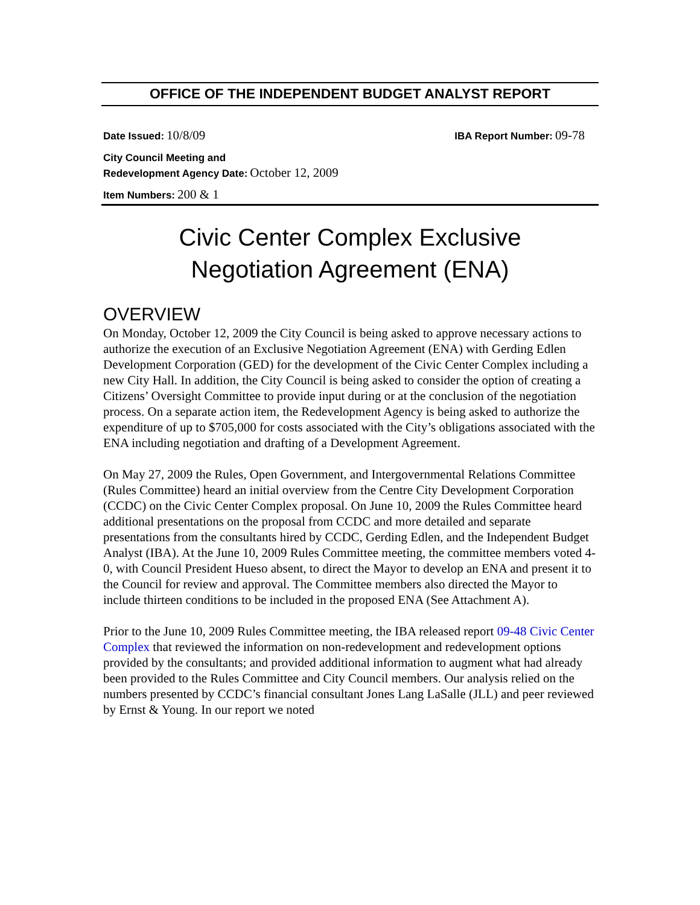OFFICE OF THE INDEPENDENT BUDGET ANALYST REPORT
Date Issued: 10/8/09
IBA Report Number: 09-78
City Council Meeting and
Redevelopment Agency Date: October 12, 2009
Item Numbers: 200 & 1
Civic Center Complex Exclusive
Negotiation Agreement (ENA)
OVERVIEW
On Monday, October 12, 2009 the City Council is being asked to approve necessary actions to authorize the execution of an Exclusive Negotiation Agreement (ENA) with Gerding Edlen Development Corporation (GED) for the development of the Civic Center Complex including a new City Hall. In addition, the City Council is being asked to consider the option of creating a Citizens’ Oversight Committee to provide input during or at the conclusion of the negotiation process. On a separate action item, the Redevelopment Agency is being asked to authorize the expenditure of up to $705,000 for costs associated with the City’s obligations associated with the ENA including negotiation and drafting of a Development Agreement.
On May 27, 2009 the Rules, Open Government, and Intergovernmental Relations Committee (Rules Committee) heard an initial overview from the Centre City Development Corporation (CCDC) on the Civic Center Complex proposal. On June 10, 2009 the Rules Committee heard additional presentations on the proposal from CCDC and more detailed and separate presentations from the consultants hired by CCDC, Gerding Edlen, and the Independent Budget Analyst (IBA). At the June 10, 2009 Rules Committee meeting, the committee members voted 4-0, with Council President Hueso absent, to direct the Mayor to develop an ENA and present it to the Council for review and approval. The Committee members also directed the Mayor to include thirteen conditions to be included in the proposed ENA (See Attachment A).
Prior to the June 10, 2009 Rules Committee meeting, the IBA released report 09-48 Civic Center Complex that reviewed the information on non-redevelopment and redevelopment options provided by the consultants; and provided additional information to augment what had already been provided to the Rules Committee and City Council members. Our analysis relied on the numbers presented by CCDC’s financial consultant Jones Lang LaSalle (JLL) and peer reviewed by Ernst & Young. In our report we noted